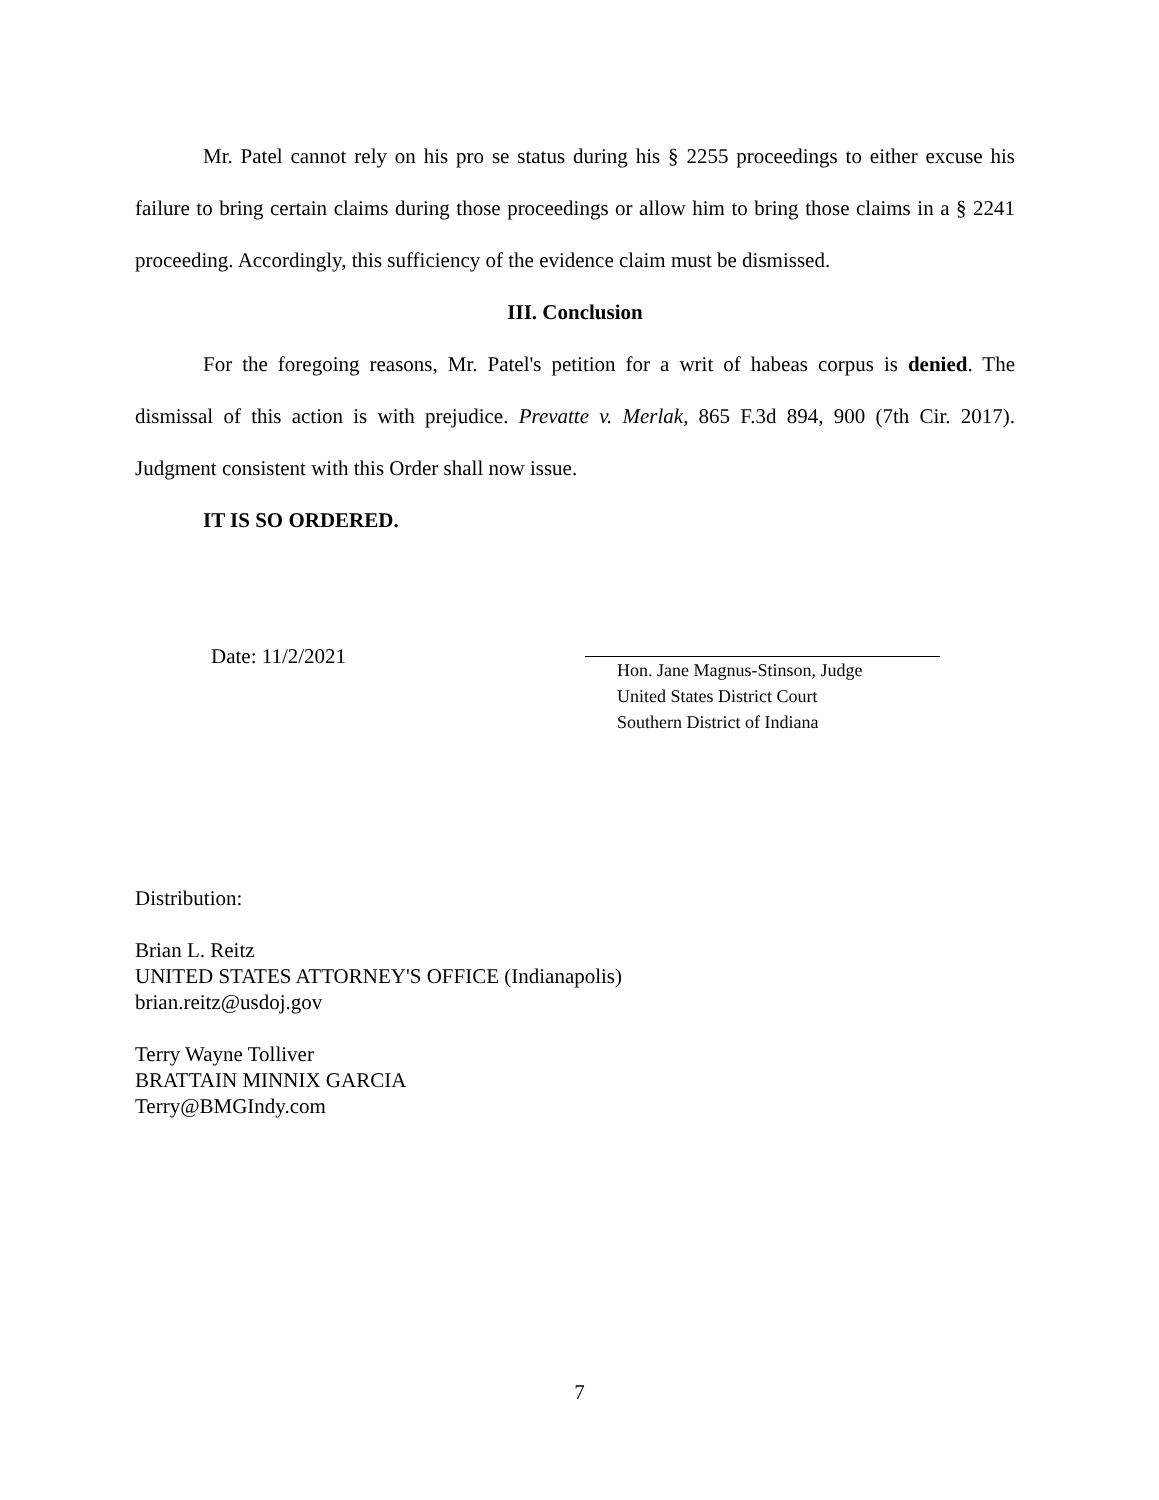Mr. Patel cannot rely on his pro se status during his § 2255 proceedings to either excuse his failure to bring certain claims during those proceedings or allow him to bring those claims in a § 2241 proceeding. Accordingly, this sufficiency of the evidence claim must be dismissed.
III. Conclusion
For the foregoing reasons, Mr. Patel's petition for a writ of habeas corpus is denied. The dismissal of this action is with prejudice. Prevatte v. Merlak, 865 F.3d 894, 900 (7th Cir. 2017). Judgment consistent with this Order shall now issue.
IT IS SO ORDERED.
Date: 11/2/2021
Hon. Jane Magnus-Stinson, Judge
United States District Court
Southern District of Indiana
Distribution:
Brian L. Reitz
UNITED STATES ATTORNEY'S OFFICE (Indianapolis)
brian.reitz@usdoj.gov
Terry Wayne Tolliver
BRATTAIN MINNIX GARCIA
Terry@BMGIndy.com
7